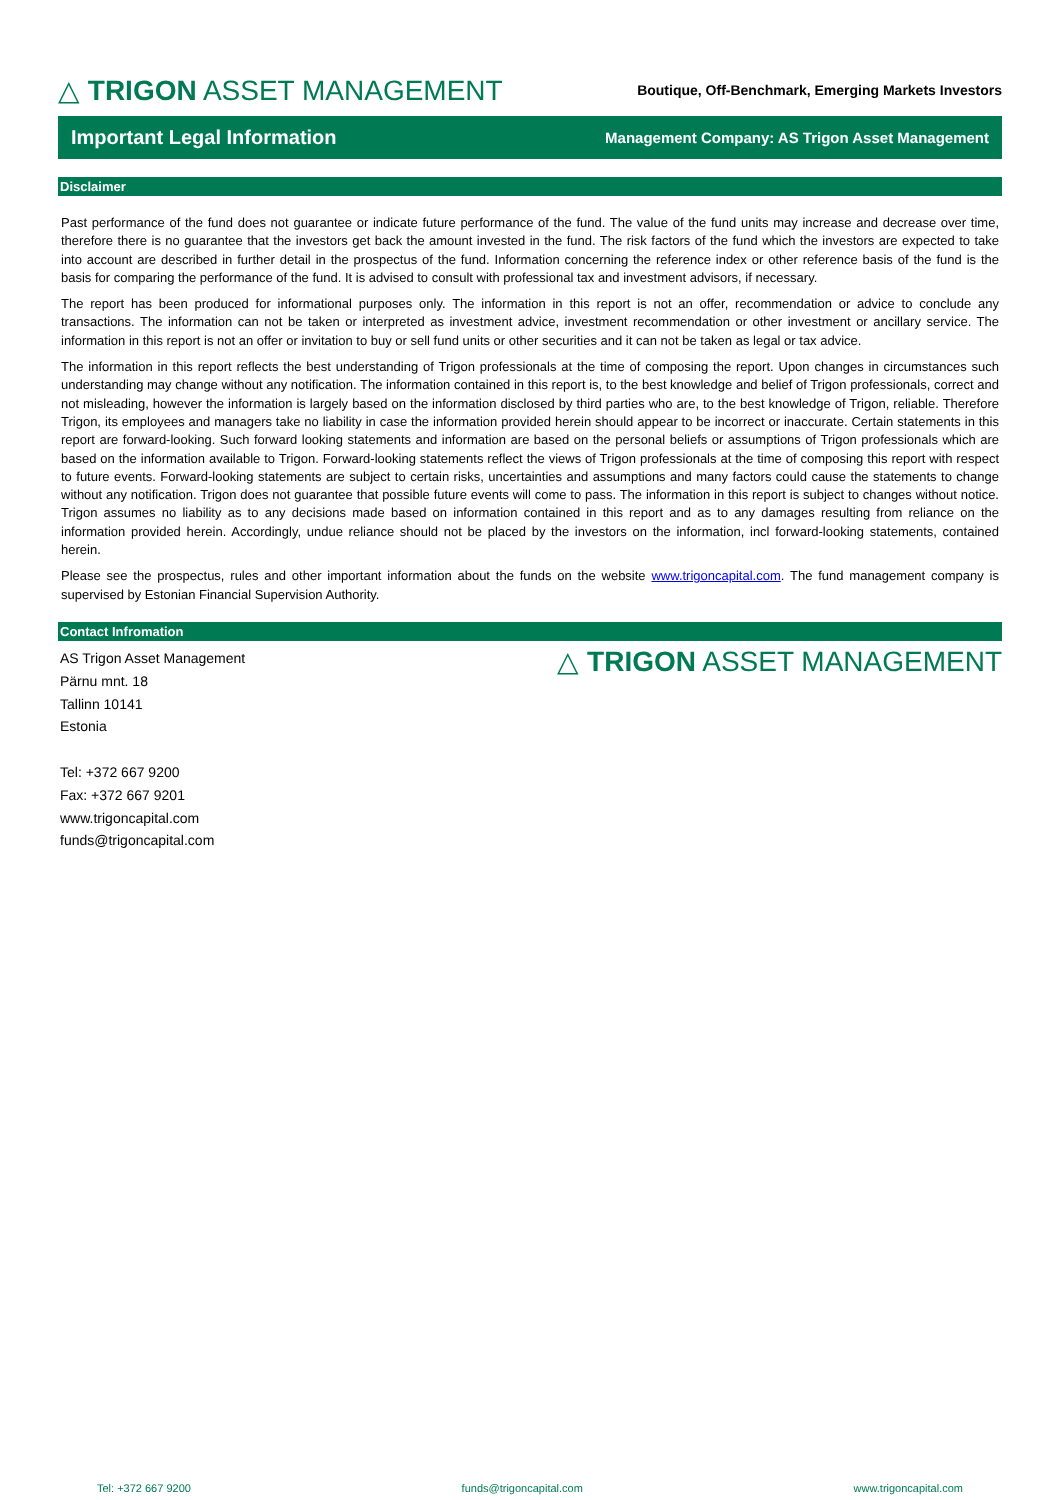△ TRIGON ASSET MANAGEMENT
Boutique, Off-Benchmark, Emerging Markets Investors
Important Legal Information
Management Company: AS Trigon Asset Management
Disclaimer
Past performance of the fund does not guarantee or indicate future performance of the fund. The value of the fund units may increase and decrease over time, therefore there is no guarantee that the investors get back the amount invested in the fund. The risk factors of the fund which the investors are expected to take into account are described in further detail in the prospectus of the fund. Information concerning the reference index or other reference basis of the fund is the basis for comparing the performance of the fund. It is advised to consult with professional tax and investment advisors, if necessary.
The report has been produced for informational purposes only. The information in this report is not an offer, recommendation or advice to conclude any transactions. The information can not be taken or interpreted as investment advice, investment recommendation or other investment or ancillary service. The information in this report is not an offer or invitation to buy or sell fund units or other securities and it can not be taken as legal or tax advice.
The information in this report reflects the best understanding of Trigon professionals at the time of composing the report. Upon changes in circumstances such understanding may change without any notification. The information contained in this report is, to the best knowledge and belief of Trigon professionals, correct and not misleading, however the information is largely based on the information disclosed by third parties who are, to the best knowledge of Trigon, reliable. Therefore Trigon, its employees and managers take no liability in case the information provided herein should appear to be incorrect or inaccurate. Certain statements in this report are forward-looking. Such forward looking statements and information are based on the personal beliefs or assumptions of Trigon professionals which are based on the information available to Trigon. Forward-looking statements reflect the views of Trigon professionals at the time of composing this report with respect to future events. Forward-looking statements are subject to certain risks, uncertainties and assumptions and many factors could cause the statements to change without any notification. Trigon does not guarantee that possible future events will come to pass. The information in this report is subject to changes without notice. Trigon assumes no liability as to any decisions made based on information contained in this report and as to any damages resulting from reliance on the information provided herein. Accordingly, undue reliance should not be placed by the investors on the information, incl forward-looking statements, contained herein.
Please see the prospectus, rules and other important information about the funds on the website www.trigoncapital.com. The fund management company is supervised by Estonian Financial Supervision Authority.
Contact Infromation
AS Trigon Asset Management
Pärnu mnt. 18
Tallinn 10141
Estonia
Tel: +372 667 9200
Fax: +372 667 9201
www.trigoncapital.com
funds@trigoncapital.com
△ TRIGON ASSET MANAGEMENT
Tel: +372 667 9200 funds@trigoncapital.com www.trigoncapital.com